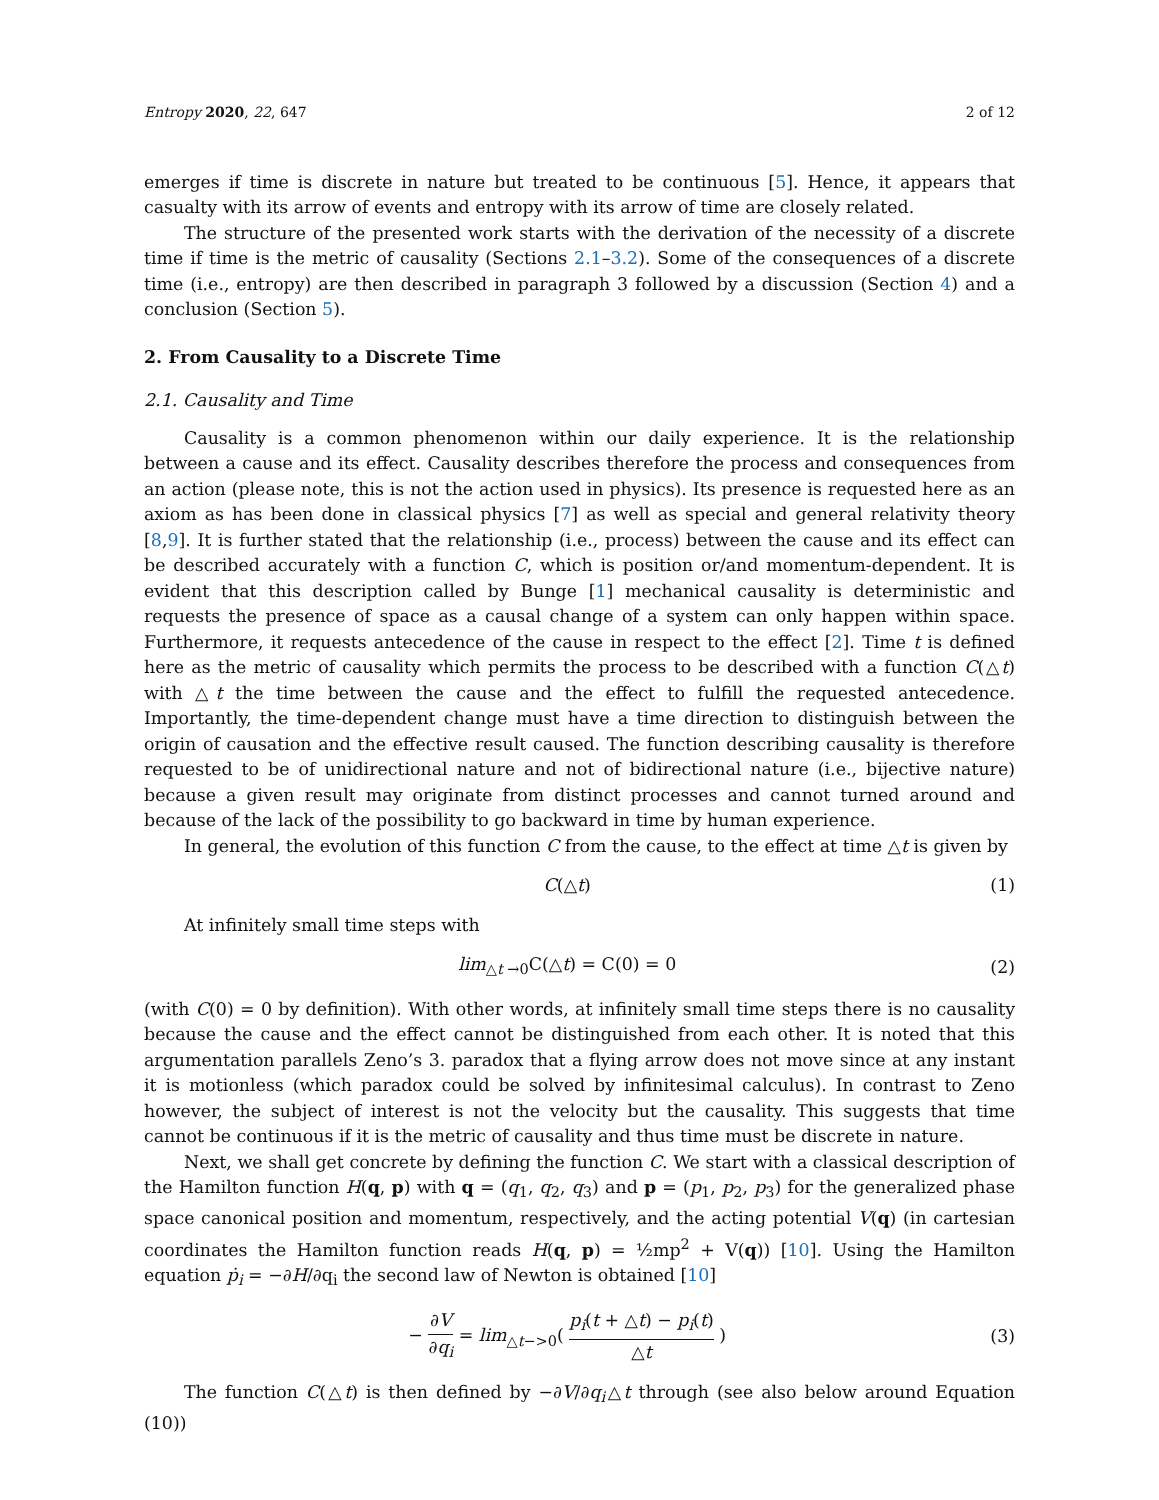Entropy 2020, 22, 647 2 of 12
emerges if time is discrete in nature but treated to be continuous [5]. Hence, it appears that casualty with its arrow of events and entropy with its arrow of time are closely related.
The structure of the presented work starts with the derivation of the necessity of a discrete time if time is the metric of causality (Sections 2.1–3.2). Some of the consequences of a discrete time (i.e., entropy) are then described in paragraph 3 followed by a discussion (Section 4) and a conclusion (Section 5).
2. From Causality to a Discrete Time
2.1. Causality and Time
Causality is a common phenomenon within our daily experience. It is the relationship between a cause and its effect. Causality describes therefore the process and consequences from an action (please note, this is not the action used in physics). Its presence is requested here as an axiom as has been done in classical physics [7] as well as special and general relativity theory [8,9]. It is further stated that the relationship (i.e., process) between the cause and its effect can be described accurately with a function C, which is position or/and momentum-dependent. It is evident that this description called by Bunge [1] mechanical causality is deterministic and requests the presence of space as a causal change of a system can only happen within space. Furthermore, it requests antecedence of the cause in respect to the effect [2]. Time t is defined here as the metric of causality which permits the process to be described with a function C(△t) with △t the time between the cause and the effect to fulfill the requested antecedence. Importantly, the time-dependent change must have a time direction to distinguish between the origin of causation and the effective result caused. The function describing causality is therefore requested to be of unidirectional nature and not of bidirectional nature (i.e., bijective nature) because a given result may originate from distinct processes and cannot turned around and because of the lack of the possibility to go backward in time by human experience.
In general, the evolution of this function C from the cause, to the effect at time △t is given by
C(△t) (1)
At infinitely small time steps with
lim<sub>△t →0</sub>C(△t) = C(0) = 0 (2)
(with C(0) = 0 by definition). With other words, at infinitely small time steps there is no causality because the cause and the effect cannot be distinguished from each other. It is noted that this argumentation parallels Zeno’s 3. paradox that a flying arrow does not move since at any instant it is motionless (which paradox could be solved by infinitesimal calculus). In contrast to Zeno however, the subject of interest is not the velocity but the causality. This suggests that time cannot be continuous if it is the metric of causality and thus time must be discrete in nature.
Next, we shall get concrete by defining the function C. We start with a classical description of the Hamilton function H(q, p) with q = (q<sub>1</sub>, q<sub>2</sub>, q<sub>3</sub>) and p = (p<sub>1</sub>, p<sub>2</sub>, p<sub>3</sub>) for the generalized phase space canonical position and momentum, respectively, and the acting potential V(q) (in cartesian coordinates the Hamilton function reads H(q, p) = ½mp<sup>2</sup> + V(q)) [10]. Using the Hamilton equation ṗ<sub>i</sub> = −∂H/∂q<sub>i</sub> the second law of Newton is obtained [10]
− ∂V ∂q<sub>i</sub> = lim<sub>△t−>0</sub>( p<sub>i</sub>(t + △t) − p<sub>i</sub>(t) △t ) (3)
The function C(△t) is then defined by −∂V/∂q<sub>i</sub>△t through (see also below around Equation (10))